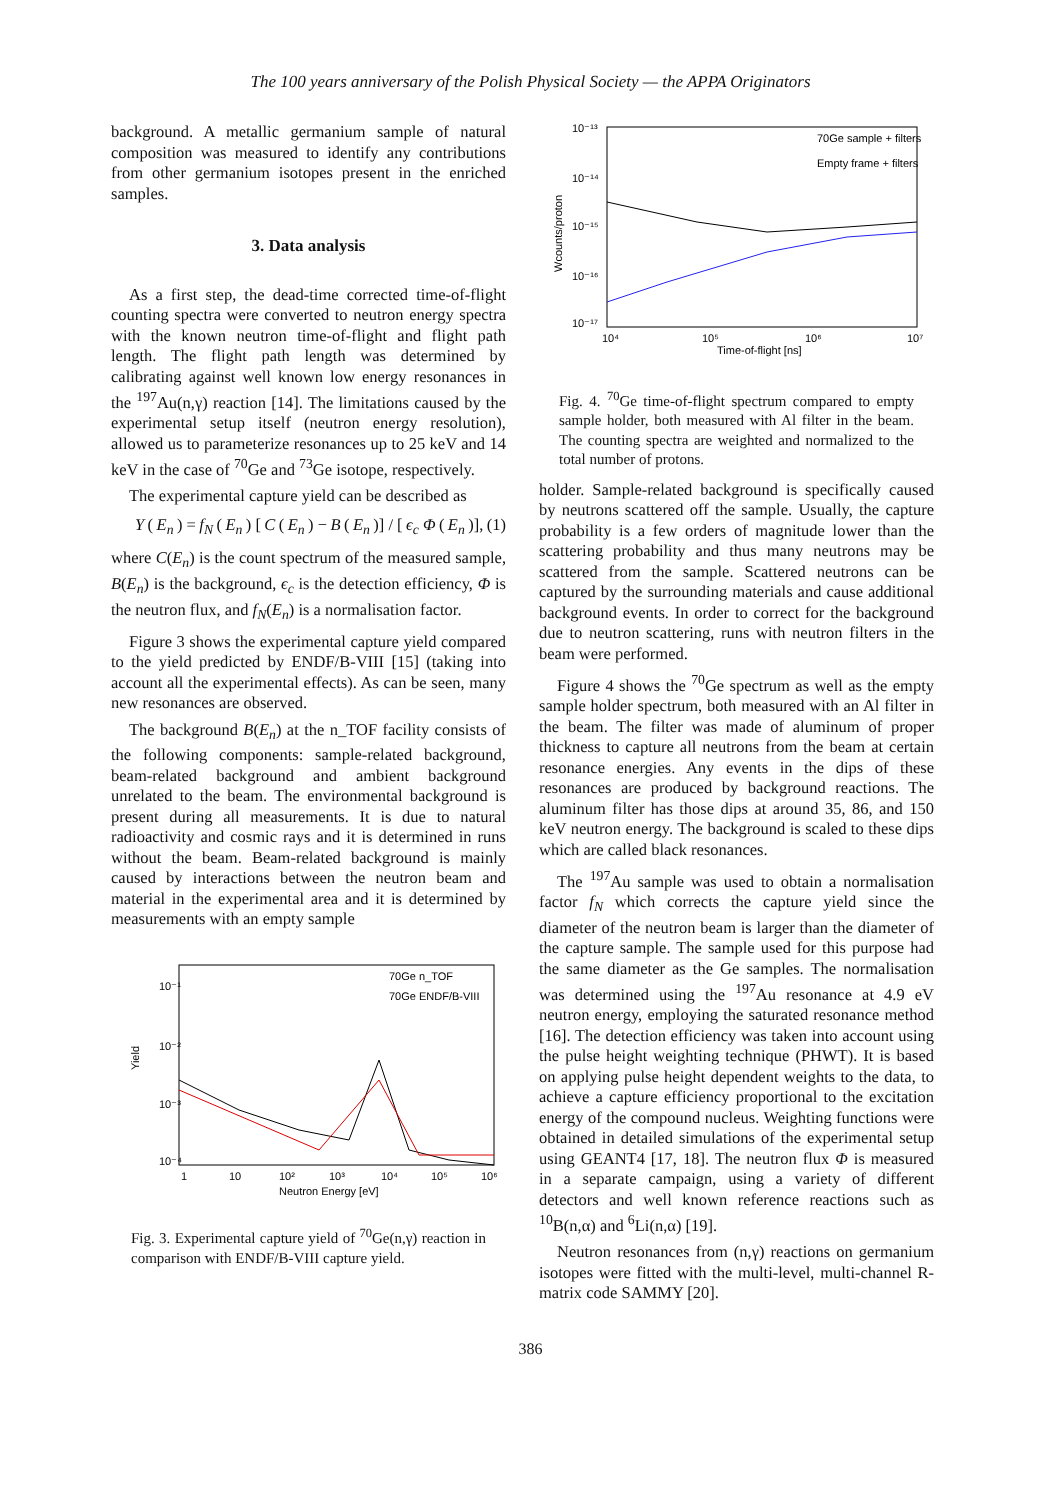The 100 years anniversary of the Polish Physical Society — the APPA Originators
background. A metallic germanium sample of natural composition was measured to identify any contributions from other germanium isotopes present in the enriched samples.
3. Data analysis
As a first step, the dead-time corrected time-of-flight counting spectra were converted to neutron energy spectra with the known neutron time-of-flight and flight path length. The flight path length was determined by calibrating against well known low energy resonances in the <sup>197</sup>Au(n,γ) reaction [14]. The limitations caused by the experimental setup itself (neutron energy resolution), allowed us to parameterize resonances up to 25 keV and 14 keV in the case of <sup>70</sup>Ge and <sup>73</sup>Ge isotope, respectively.
The experimental capture yield can be described as
Y (E<sub>n</sub>) = f<sub>N</sub> (E<sub>n</sub>) [C (E<sub>n</sub>) − B (E<sub>n</sub>)] / [ϵ<sub>c</sub> Φ (E<sub>n</sub>)], (1)
where C(E<sub>n</sub>) is the count spectrum of the measured sample, B(E<sub>n</sub>) is the background, ϵ<sub>c</sub> is the detection efficiency, Φ is the neutron flux, and f<sub>N</sub>(E<sub>n</sub>) is a normalisation factor.
Figure 3 shows the experimental capture yield compared to the yield predicted by ENDF/B-VIII [15] (taking into account all the experimental effects). As can be seen, many new resonances are observed.
The background B(E<sub>n</sub>) at the n_TOF facility consists of the following components: sample-related background, beam-related background and ambient background unrelated to the beam. The environmental background is present during all measurements. It is due to natural radioactivity and cosmic rays and it is determined in runs without the beam. Beam-related background is mainly caused by interactions between the neutron beam and material in the experimental area and it is determined by measurements with an empty sample
10⁻¹
10⁻²
10⁻³
10⁻⁴
Yield
70Ge n_TOF
70Ge ENDF/B-VIII
1
10
10²
10³
10⁴
10⁵
10⁶
Neutron Energy [eV]
Fig. 3. Experimental capture yield of <sup>70</sup>Ge(n,γ) reaction in comparison with ENDF/B-VIII capture yield.
10⁻¹³
10⁻¹⁴
10⁻¹⁵
10⁻¹⁶
10⁻¹⁷
Wcounts/proton
70Ge sample + filters
Empty frame + filters
10⁴
10⁵
10⁶
10⁷
Time-of-flight [ns]
Fig. 4. <sup>70</sup>Ge time-of-flight spectrum compared to empty sample holder, both measured with Al filter in the beam. The counting spectra are weighted and normalized to the total number of protons.
holder. Sample-related background is specifically caused by neutrons scattered off the sample. Usually, the capture probability is a few orders of magnitude lower than the scattering probability and thus many neutrons may be scattered from the sample. Scattered neutrons can be captured by the surrounding materials and cause additional background events. In order to correct for the background due to neutron scattering, runs with neutron filters in the beam were performed.
Figure 4 shows the <sup>70</sup>Ge spectrum as well as the empty sample holder spectrum, both measured with an Al filter in the beam. The filter was made of aluminum of proper thickness to capture all neutrons from the beam at certain resonance energies. Any events in the dips of these resonances are produced by background reactions. The aluminum filter has those dips at around 35, 86, and 150 keV neutron energy. The background is scaled to these dips which are called black resonances.
The <sup>197</sup>Au sample was used to obtain a normalisation factor f<sub>N</sub> which corrects the capture yield since the diameter of the neutron beam is larger than the diameter of the capture sample. The sample used for this purpose had the same diameter as the Ge samples. The normalisation was determined using the <sup>197</sup>Au resonance at 4.9 eV neutron energy, employing the saturated resonance method [16]. The detection efficiency was taken into account using the pulse height weighting technique (PHWT). It is based on applying pulse height dependent weights to the data, to achieve a capture efficiency proportional to the excitation energy of the compound nucleus. Weighting functions were obtained in detailed simulations of the experimental setup using GEANT4 [17, 18]. The neutron flux Φ is measured in a separate campaign, using a variety of different detectors and well known reference reactions such as <sup>10</sup>B(n,α) and <sup>6</sup>Li(n,α) [19].
Neutron resonances from (n,γ) reactions on germanium isotopes were fitted with the multi-level, multi-channel R-matrix code SAMMY [20].
386